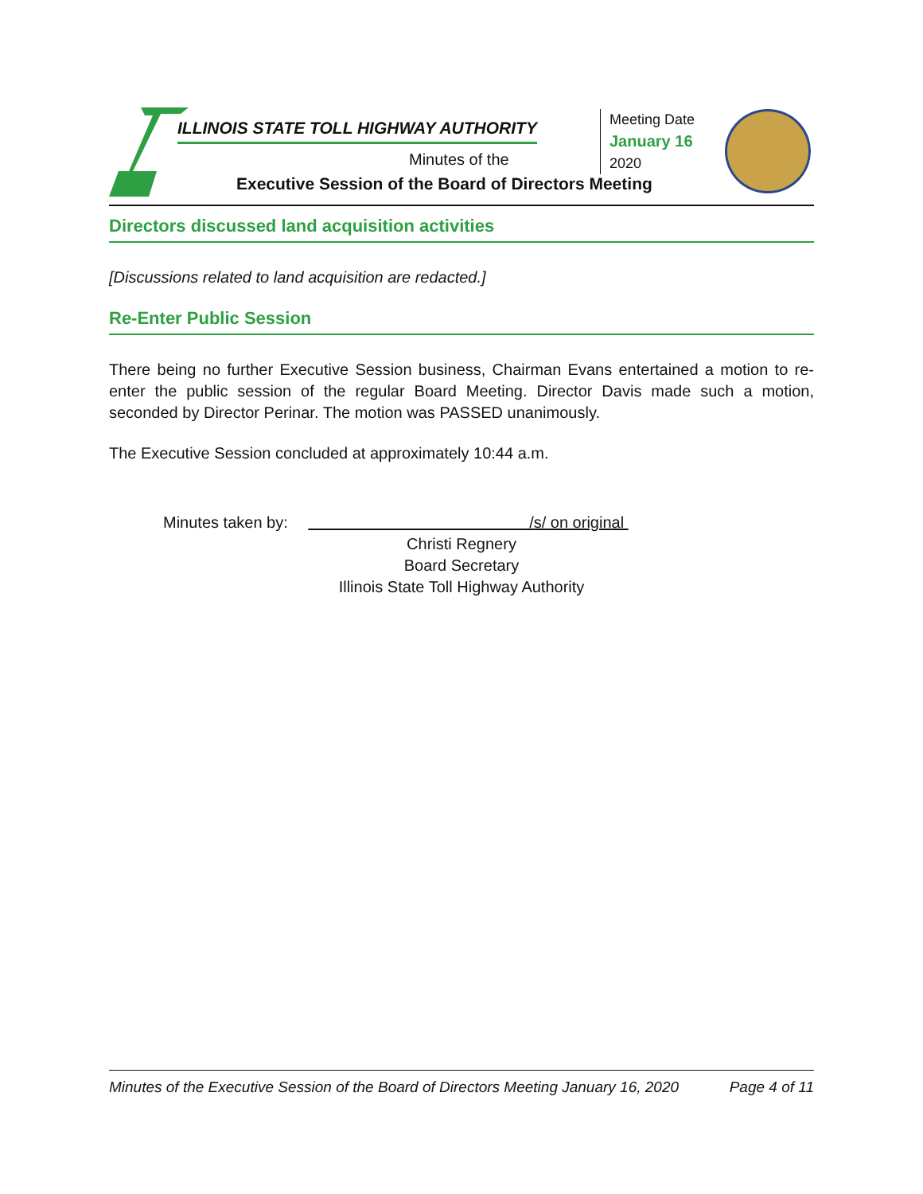ILLINOIS STATE TOLL HIGHWAY AUTHORITY
Minutes of the
Executive Session of the Board of Directors Meeting
Meeting Date
January 16
2020
Directors discussed land acquisition activities
[Discussions related to land acquisition are redacted.]
Re-Enter Public Session
There being no further Executive Session business, Chairman Evans entertained a motion to re-enter the public session of the regular Board Meeting. Director Davis made such a motion, seconded by Director Perinar. The motion was PASSED unanimously.
The Executive Session concluded at approximately 10:44 a.m.
Minutes taken by: /s/ on original
Christi Regnery
Board Secretary
Illinois State Toll Highway Authority
Minutes of the Executive Session of the Board of Directors Meeting January 16, 2020 Page 4 of 11